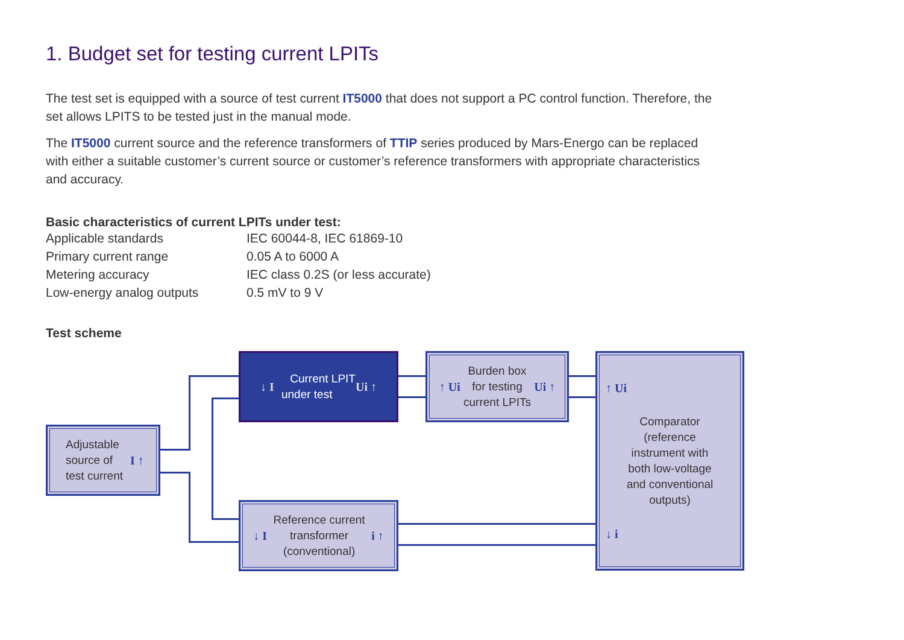1. Budget set for testing current LPITs
The test set is equipped with a source of test current IT5000 that does not support a PC control function. Therefore, the set allows LPITS to be tested just in the manual mode.
The IT5000 current source and the reference transformers of TTIP series produced by Mars-Energo can be replaced with either a suitable customer’s current source or customer’s reference transformers with appropriate characteristics and accuracy.
Basic characteristics of current LPITs under test:
| Applicable standards | IEC 60044-8, IEC 61869-10 |
| Primary current range | 0.05 A to 6000 A |
| Metering accuracy | IEC class 0.2S (or less accurate) |
| Low-energy analog outputs | 0.5 mV to 9 V |
Test scheme
Adjustable
source of
test current I ↑
↓ I Current LPIT
under test Ui ↑
↑ Ui Burden box
for testing
current LPITs Ui ↑
↑ Ui
Comparator
(reference
instrument with
both low-voltage
and conventional
outputs)
↓ i
↓ I Reference current
transformer
(conventional) i ↑